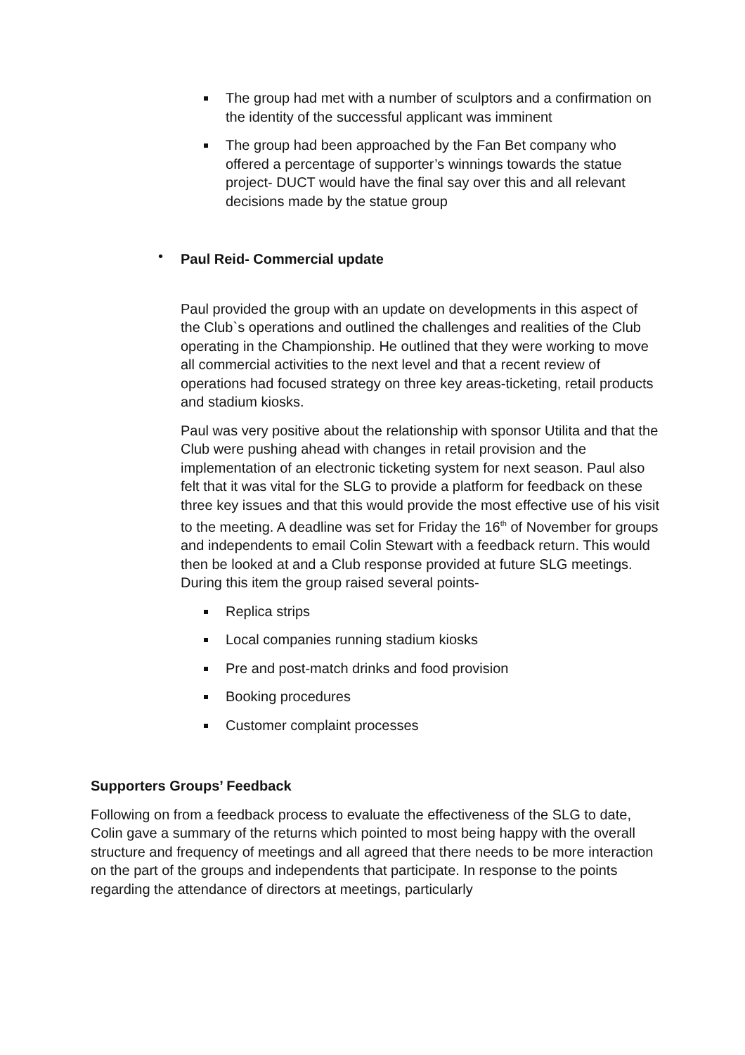The group had met with a number of sculptors and a confirmation on the identity of the successful applicant was imminent
The group had been approached by the Fan Bet company who offered a percentage of supporter’s winnings towards the statue project- DUCT would have the final say over this and all relevant decisions made by the statue group
• Paul Reid- Commercial update
Paul provided the group with an update on developments in this aspect of the Club`s operations and outlined the challenges and realities of the Club operating in the Championship. He outlined that they were working to move all commercial activities to the next level and that a recent review of operations had focused strategy on three key areas-ticketing, retail products and stadium kiosks.
Paul was very positive about the relationship with sponsor Utilita and that the Club were pushing ahead with changes in retail provision and the implementation of an electronic ticketing system for next season. Paul also felt that it was vital for the SLG to provide a platform for feedback on these three key issues and that this would provide the most effective use of his visit to the meeting. A deadline was set for Friday the 16<sup>th</sup> of November for groups and independents to email Colin Stewart with a feedback return. This would then be looked at and a Club response provided at future SLG meetings. During this item the group raised several points-
Replica strips
Local companies running stadium kiosks
Pre and post-match drinks and food provision
Booking procedures
Customer complaint processes
Supporters Groups’ Feedback
Following on from a feedback process to evaluate the effectiveness of the SLG to date, Colin gave a summary of the returns which pointed to most being happy with the overall structure and frequency of meetings and all agreed that there needs to be more interaction on the part of the groups and independents that participate. In response to the points regarding the attendance of directors at meetings, particularly